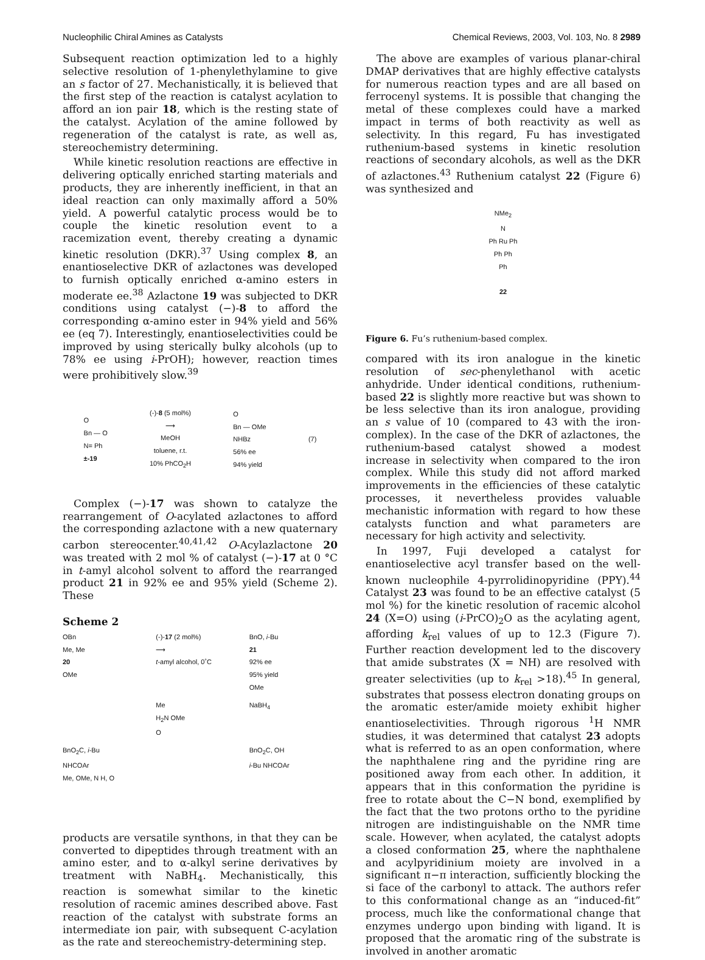Nucleophilic Chiral Amines as Catalysts Chemical Reviews, 2003, Vol. 103, No. 8 2989
Subsequent reaction optimization led to a highly selective resolution of 1-phenylethylamine to give an s factor of 27. Mechanistically, it is believed that the first step of the reaction is catalyst acylation to afford an ion pair 18, which is the resting state of the catalyst. Acylation of the amine followed by regeneration of the catalyst is rate, as well as, stereochemistry determining.
While kinetic resolution reactions are effective in delivering optically enriched starting materials and products, they are inherently inefficient, in that an ideal reaction can only maximally afford a 50% yield. A powerful catalytic process would be to couple the kinetic resolution event to a racemization event, thereby creating a dynamic kinetic resolution (DKR).<sup>37</sup> Using complex 8, an enantioselective DKR of azlactones was developed to furnish optically enriched α-amino esters in moderate ee.<sup>38</sup> Azlactone 19 was subjected to DKR conditions using catalyst (−)-8 to afford the corresponding α-amino ester in 94% yield and 56% ee (eq 7). Interestingly, enantioselectivities could be improved by using sterically bulky alcohols (up to 78% ee using i-PrOH); however, reaction times were prohibitively slow.<sup>39</sup>
O
Bn — O
N= Ph
±-19
(-)-8 (5 mol%)
⟶
MeOH
toluene, r.t.
10% PhCO<sub>2</sub>H
O
Bn — OMe
NHBz
56% ee
94% yield
(7)
Complex (−)-17 was shown to catalyze the rearrangement of O-acylated azlactones to afford the corresponding azlactone with a new quaternary carbon stereocenter.<sup>40,41,42</sup> O-Acylazlactone 20 was treated with 2 mol % of catalyst (−)-17 at 0 °C in t-amyl alcohol solvent to afford the rearranged product 21 in 92% ee and 95% yield (Scheme 2). These
Scheme 2
OBn
Me, Me
20
OMe
(-)-17 (2 mol%)
⟶
t-amyl alcohol, 0˚C
BnO, i-Bu
21
92% ee
95% yield
OMe
Me
H<sub>2</sub>N OMe
O
NaBH<sub>4</sub>
BnO<sub>2</sub>C, i-Bu
NHCOAr
Me, OMe, N H, O
BnO<sub>2</sub>C, OH
i-Bu NHCOAr
products are versatile synthons, in that they can be converted to dipeptides through treatment with an amino ester, and to α-alkyl serine derivatives by treatment with NaBH<sub>4</sub>. Mechanistically, this reaction is somewhat similar to the kinetic resolution of racemic amines described above. Fast reaction of the catalyst with substrate forms an intermediate ion pair, with subsequent C-acylation as the rate and stereochemistry-determining step.
The above are examples of various planar-chiral DMAP derivatives that are highly effective catalysts for numerous reaction types and are all based on ferrocenyl systems. It is possible that changing the metal of these complexes could have a marked impact in terms of both reactivity as well as selectivity. In this regard, Fu has investigated ruthenium-based systems in kinetic resolution reactions of secondary alcohols, as well as the DKR of azlactones.<sup>43</sup> Ruthenium catalyst 22 (Figure 6) was synthesized and
NMe<sub>2</sub>
N
Ph Ru Ph
Ph Ph
Ph
22
Figure 6. Fu’s ruthenium-based complex.
compared with its iron analogue in the kinetic resolution of sec-phenylethanol with acetic anhydride. Under identical conditions, ruthenium-based 22 is slightly more reactive but was shown to be less selective than its iron analogue, providing an s value of 10 (compared to 43 with the iron-complex). In the case of the DKR of azlactones, the ruthenium-based catalyst showed a modest increase in selectivity when compared to the iron complex. While this study did not afford marked improvements in the efficiencies of these catalytic processes, it nevertheless provides valuable mechanistic information with regard to how these catalysts function and what parameters are necessary for high activity and selectivity.
In 1997, Fuji developed a catalyst for enantioselective acyl transfer based on the well-known nucleophile 4-pyrrolidinopyridine (PPY).<sup>44</sup> Catalyst 23 was found to be an effective catalyst (5 mol %) for the kinetic resolution of racemic alcohol 24 (X=O) using (i-PrCO)<sub>2</sub>O as the acylating agent, affording k<sub>rel</sub> values of up to 12.3 (Figure 7). Further reaction development led to the discovery that amide substrates (X = NH) are resolved with greater selectivities (up to k<sub>rel</sub> >18).<sup>45</sup> In general, substrates that possess electron donating groups on the aromatic ester/amide moiety exhibit higher enantioselectivities. Through rigorous <sup>1</sup>H NMR studies, it was determined that catalyst 23 adopts what is referred to as an open conformation, where the naphthalene ring and the pyridine ring are positioned away from each other. In addition, it appears that in this conformation the pyridine is free to rotate about the C−N bond, exemplified by the fact that the two protons ortho to the pyridine nitrogen are indistinguishable on the NMR time scale. However, when acylated, the catalyst adopts a closed conformation 25, where the naphthalene and acylpyridinium moiety are involved in a significant π−π interaction, sufficiently blocking the si face of the carbonyl to attack. The authors refer to this conformational change as an “induced-fit” process, much like the conformational change that enzymes undergo upon binding with ligand. It is proposed that the aromatic ring of the substrate is involved in another aromatic